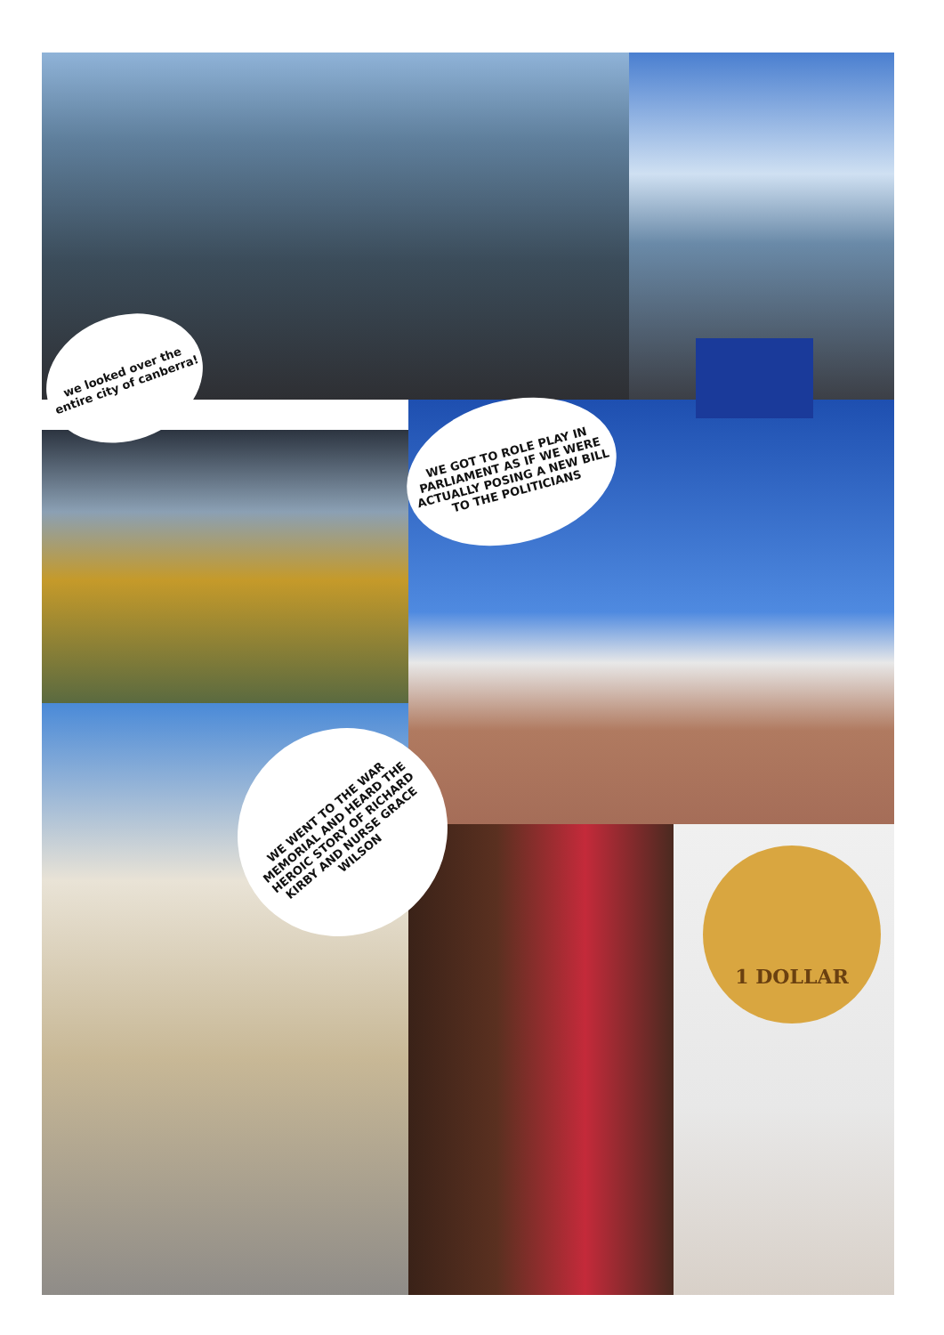we looked over the entire city of canberra!
WE GOT TO ROLE PLAY IN PARLIAMENT AS IF WE WERE ACTUALLY POSING A NEW BILL TO THE POLITICIANS
WE WENT TO THE WAR MEMORIAL AND HEARD THE HEROIC STORY OF RICHARD KIRBY AND NURSE GRACE WILSON
1 DOLLAR